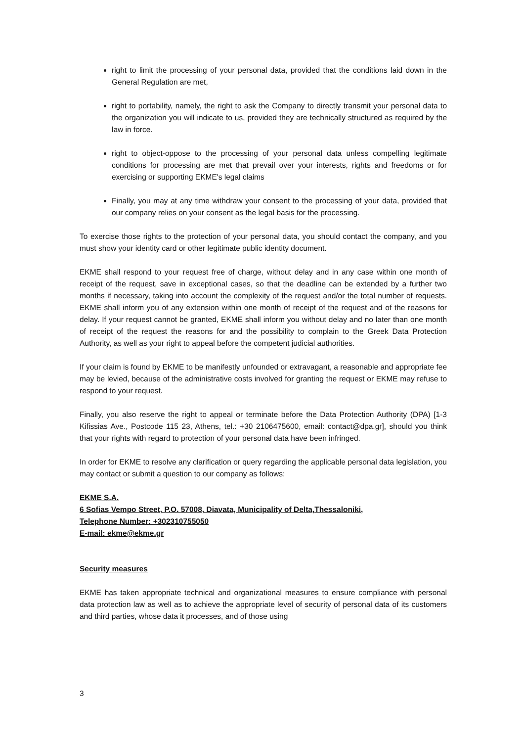right to limit the processing of your personal data, provided that the conditions laid down in the General Regulation are met,
right to portability, namely, the right to ask the Company to directly transmit your personal data to the organization you will indicate to us, provided they are technically structured as required by the law in force.
right to object-oppose to the processing of your personal data unless compelling legitimate conditions for processing are met that prevail over your interests, rights and freedoms or for exercising or supporting EKME's legal claims
Finally, you may at any time withdraw your consent to the processing of your data, provided that our company relies on your consent as the legal basis for the processing.
To exercise those rights to the protection of your personal data, you should contact the company, and you must show your identity card or other legitimate public identity document.
EKME shall respond to your request free of charge, without delay and in any case within one month of receipt of the request, save in exceptional cases, so that the deadline can be extended by a further two months if necessary, taking into account the complexity of the request and/or the total number of requests. EKME shall inform you of any extension within one month of receipt of the request and of the reasons for delay. If your request cannot be granted, EKME shall inform you without delay and no later than one month of receipt of the request the reasons for and the possibility to complain to the Greek Data Protection Authority, as well as your right to appeal before the competent judicial authorities.
If your claim is found by EKME to be manifestly unfounded or extravagant, a reasonable and appropriate fee may be levied, because of the administrative costs involved for granting the request or EKME may refuse to respond to your request.
Finally, you also reserve the right to appeal or terminate before the Data Protection Authority (DPA) [1-3 Kifissias Ave., Postcode 115 23, Athens, tel.: +30 2106475600, email: contact@dpa.gr], should you think that your rights with regard to protection of your personal data have been infringed.
In order for EKME to resolve any clarification or query regarding the applicable personal data legislation, you may contact or submit a question to our company as follows:
EKME S.A.
6 Sofias Vempo Street, P.O. 57008, Diavata, Municipality of Delta,Thessaloniki,
Telephone Number: +302310755050
E-mail: ekme@ekme.gr
Security measures
EKME has taken appropriate technical and organizational measures to ensure compliance with personal data protection law as well as to achieve the appropriate level of security of personal data of its customers and third parties, whose data it processes, and of those using
3